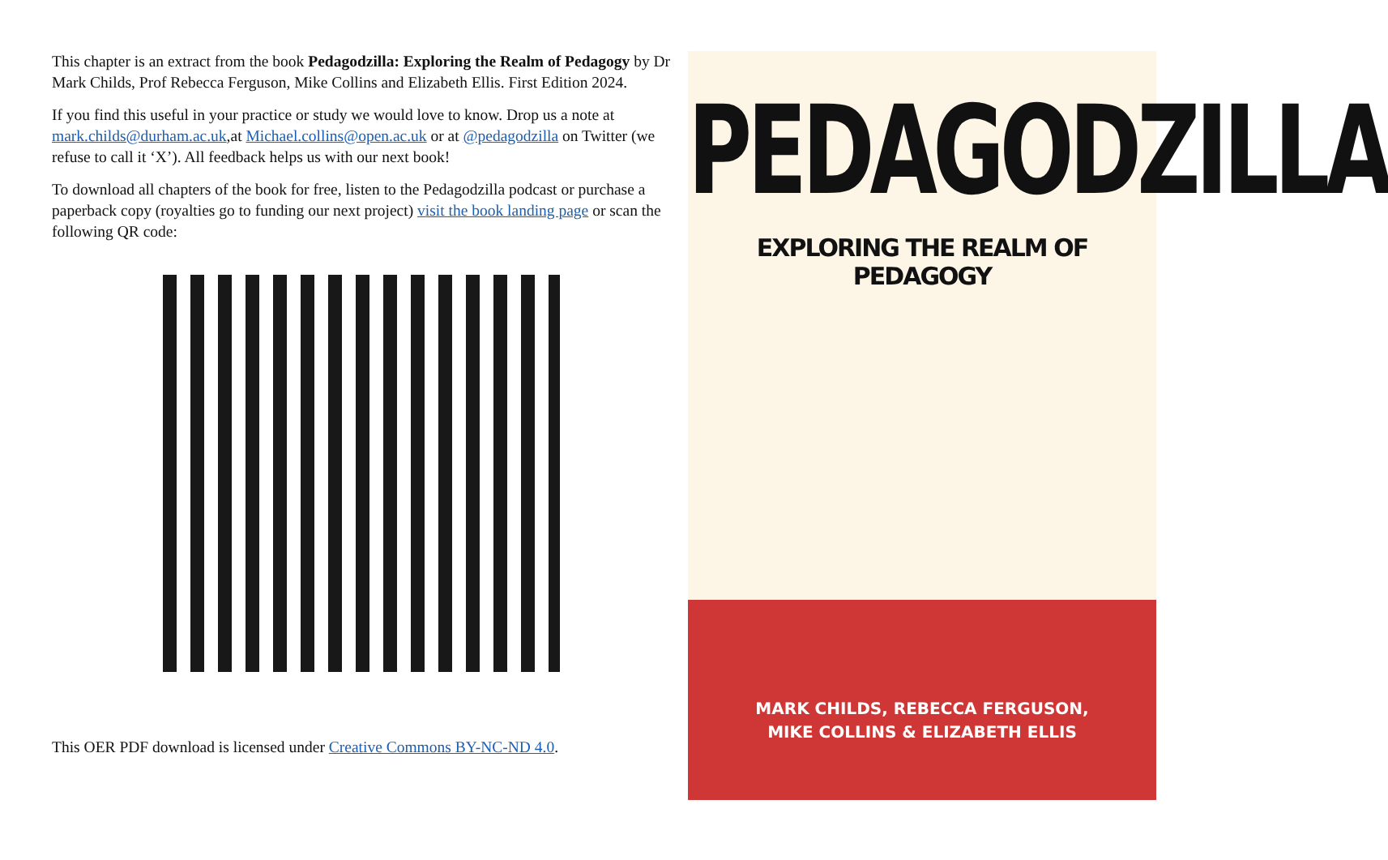This chapter is an extract from the book Pedagodzilla: Exploring the Realm of Pedagogy by Dr Mark Childs, Prof Rebecca Ferguson, Mike Collins and Elizabeth Ellis. First Edition 2024.
If you find this useful in your practice or study we would love to know. Drop us a note at mark.childs@durham.ac.uk,at Michael.collins@open.ac.uk or at @pedagodzilla on Twitter (we refuse to call it ‘X’). All feedback helps us with our next book!
To download all chapters of the book for free, listen to the Pedagodzilla podcast or purchase a paperback copy (royalties go to funding our next project) visit the book landing page or scan the following QR code:
This OER PDF download is licensed under Creative Commons BY-NC-ND 4.0.
PEDAGODZILLA
EXPLORING THE REALM OF PEDAGOGY
MARK CHILDS, REBECCA FERGUSON,
MIKE COLLINS & ELIZABETH ELLIS